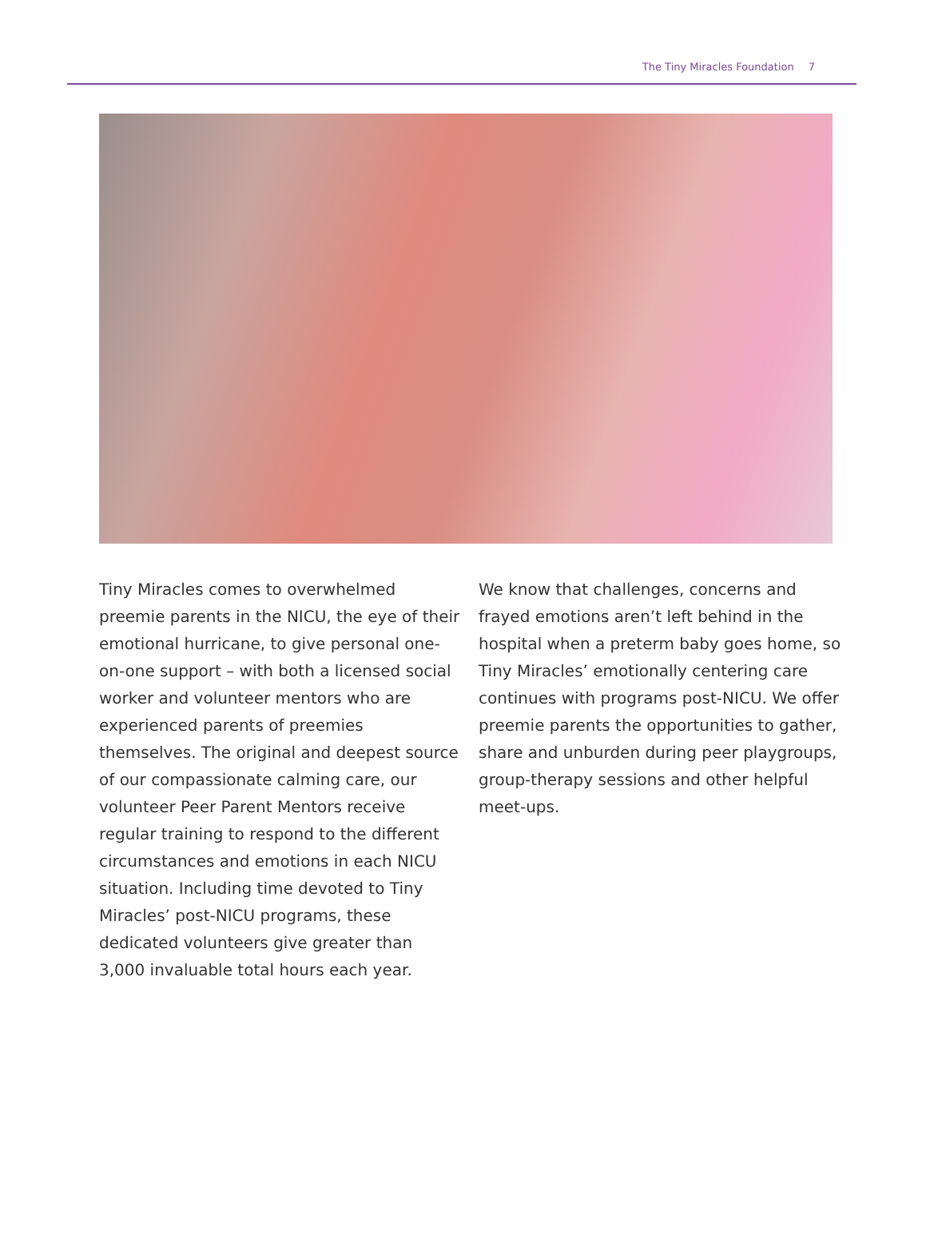The Tiny Miracles Foundation 7
Tiny Miracles comes to overwhelmed preemie parents in the NICU, the eye of their emotional hurricane, to give personal one-on-one support – with both a licensed social worker and volunteer mentors who are experienced parents of preemies themselves. The original and deepest source of our compassionate calming care, our volunteer Peer Parent Mentors receive regular training to respond to the different circumstances and emotions in each NICU situation. Including time devoted to Tiny Miracles’ post-NICU programs, these dedicated volunteers give greater than 3,000 invaluable total hours each year.
We know that challenges, concerns and frayed emotions aren’t left behind in the hospital when a preterm baby goes home, so Tiny Miracles’ emotionally centering care continues with programs post-NICU. We offer preemie parents the opportunities to gather, share and unburden during peer playgroups, group-therapy sessions and other helpful meet-ups.